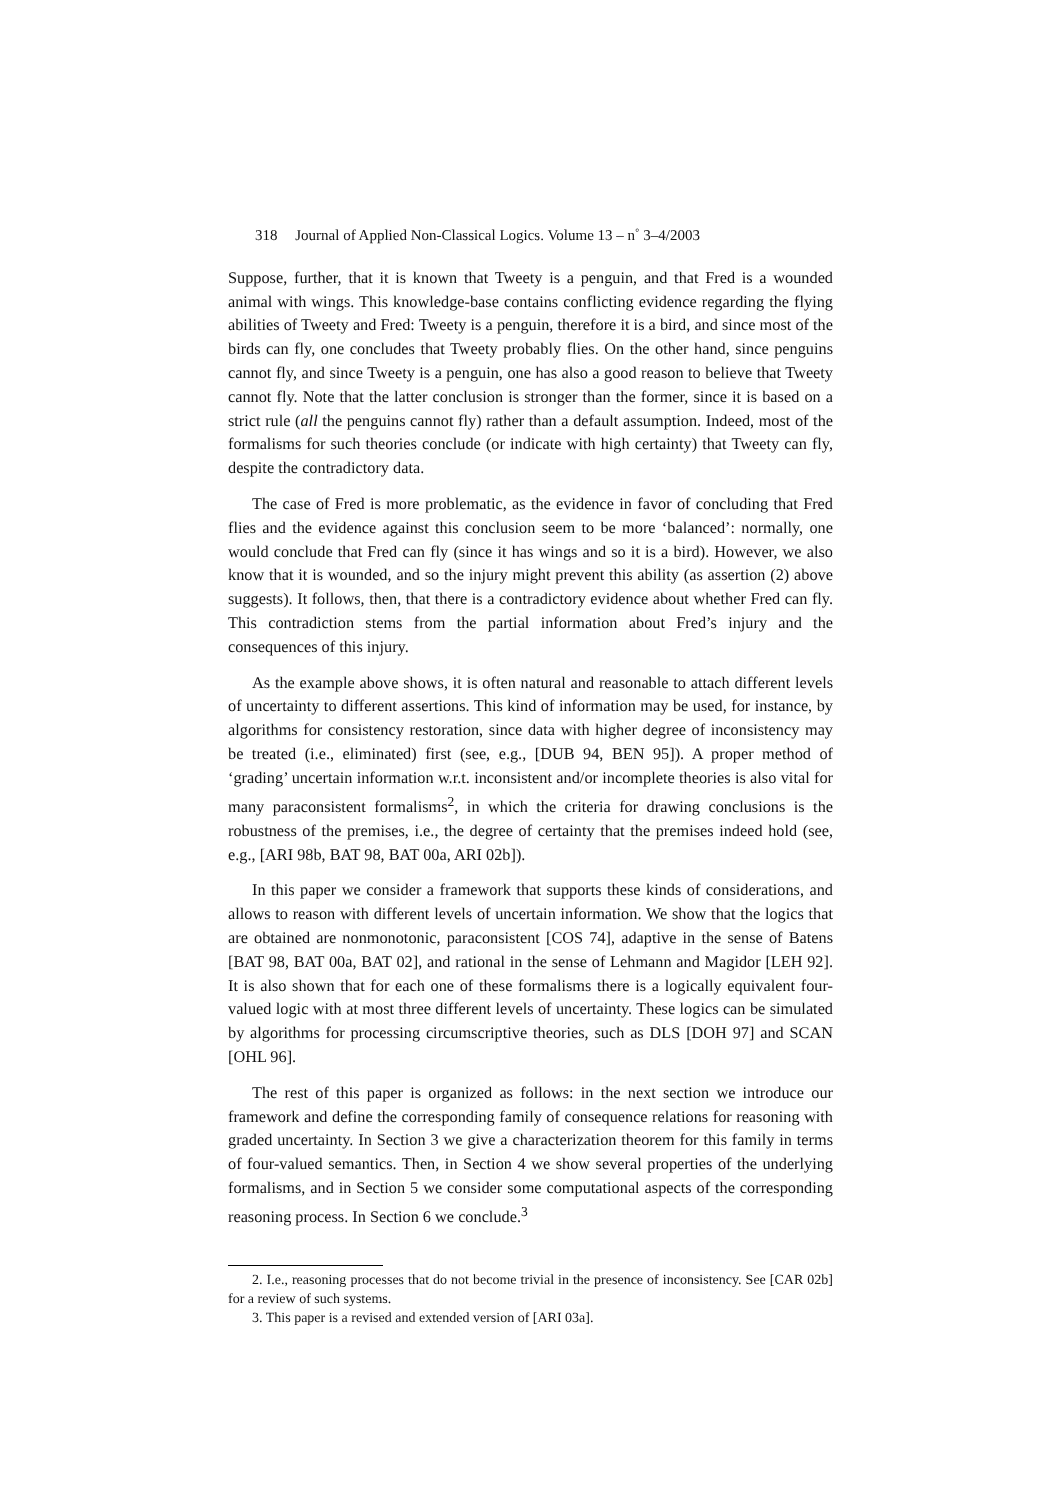318 Journal of Applied Non-Classical Logics. Volume 13 – n<sup>◦</sup> 3–4/2003
Suppose, further, that it is known that Tweety is a penguin, and that Fred is a wounded animal with wings. This knowledge-base contains conflicting evidence regarding the flying abilities of Tweety and Fred: Tweety is a penguin, therefore it is a bird, and since most of the birds can fly, one concludes that Tweety probably flies. On the other hand, since penguins cannot fly, and since Tweety is a penguin, one has also a good reason to believe that Tweety cannot fly. Note that the latter conclusion is stronger than the former, since it is based on a strict rule (all the penguins cannot fly) rather than a default assumption. Indeed, most of the formalisms for such theories conclude (or indicate with high certainty) that Tweety can fly, despite the contradictory data.
The case of Fred is more problematic, as the evidence in favor of concluding that Fred flies and the evidence against this conclusion seem to be more ‘balanced’: normally, one would conclude that Fred can fly (since it has wings and so it is a bird). However, we also know that it is wounded, and so the injury might prevent this ability (as assertion (2) above suggests). It follows, then, that there is a contradictory evidence about whether Fred can fly. This contradiction stems from the partial information about Fred’s injury and the consequences of this injury.
As the example above shows, it is often natural and reasonable to attach different levels of uncertainty to different assertions. This kind of information may be used, for instance, by algorithms for consistency restoration, since data with higher degree of inconsistency may be treated (i.e., eliminated) first (see, e.g., [DUB 94, BEN 95]). A proper method of ‘grading’ uncertain information w.r.t. inconsistent and/or incomplete theories is also vital for many paraconsistent formalisms<sup>2</sup>, in which the criteria for drawing conclusions is the robustness of the premises, i.e., the degree of certainty that the premises indeed hold (see, e.g., [ARI 98b, BAT 98, BAT 00a, ARI 02b]).
In this paper we consider a framework that supports these kinds of considerations, and allows to reason with different levels of uncertain information. We show that the logics that are obtained are nonmonotonic, paraconsistent [COS 74], adaptive in the sense of Batens [BAT 98, BAT 00a, BAT 02], and rational in the sense of Lehmann and Magidor [LEH 92]. It is also shown that for each one of these formalisms there is a logically equivalent four-valued logic with at most three different levels of uncertainty. These logics can be simulated by algorithms for processing circumscriptive theories, such as DLS [DOH 97] and SCAN [OHL 96].
The rest of this paper is organized as follows: in the next section we introduce our framework and define the corresponding family of consequence relations for reasoning with graded uncertainty. In Section 3 we give a characterization theorem for this family in terms of four-valued semantics. Then, in Section 4 we show several properties of the underlying formalisms, and in Section 5 we consider some computational aspects of the corresponding reasoning process. In Section 6 we conclude.<sup>3</sup>
2. I.e., reasoning processes that do not become trivial in the presence of inconsistency. See [CAR 02b] for a review of such systems.
3. This paper is a revised and extended version of [ARI 03a].